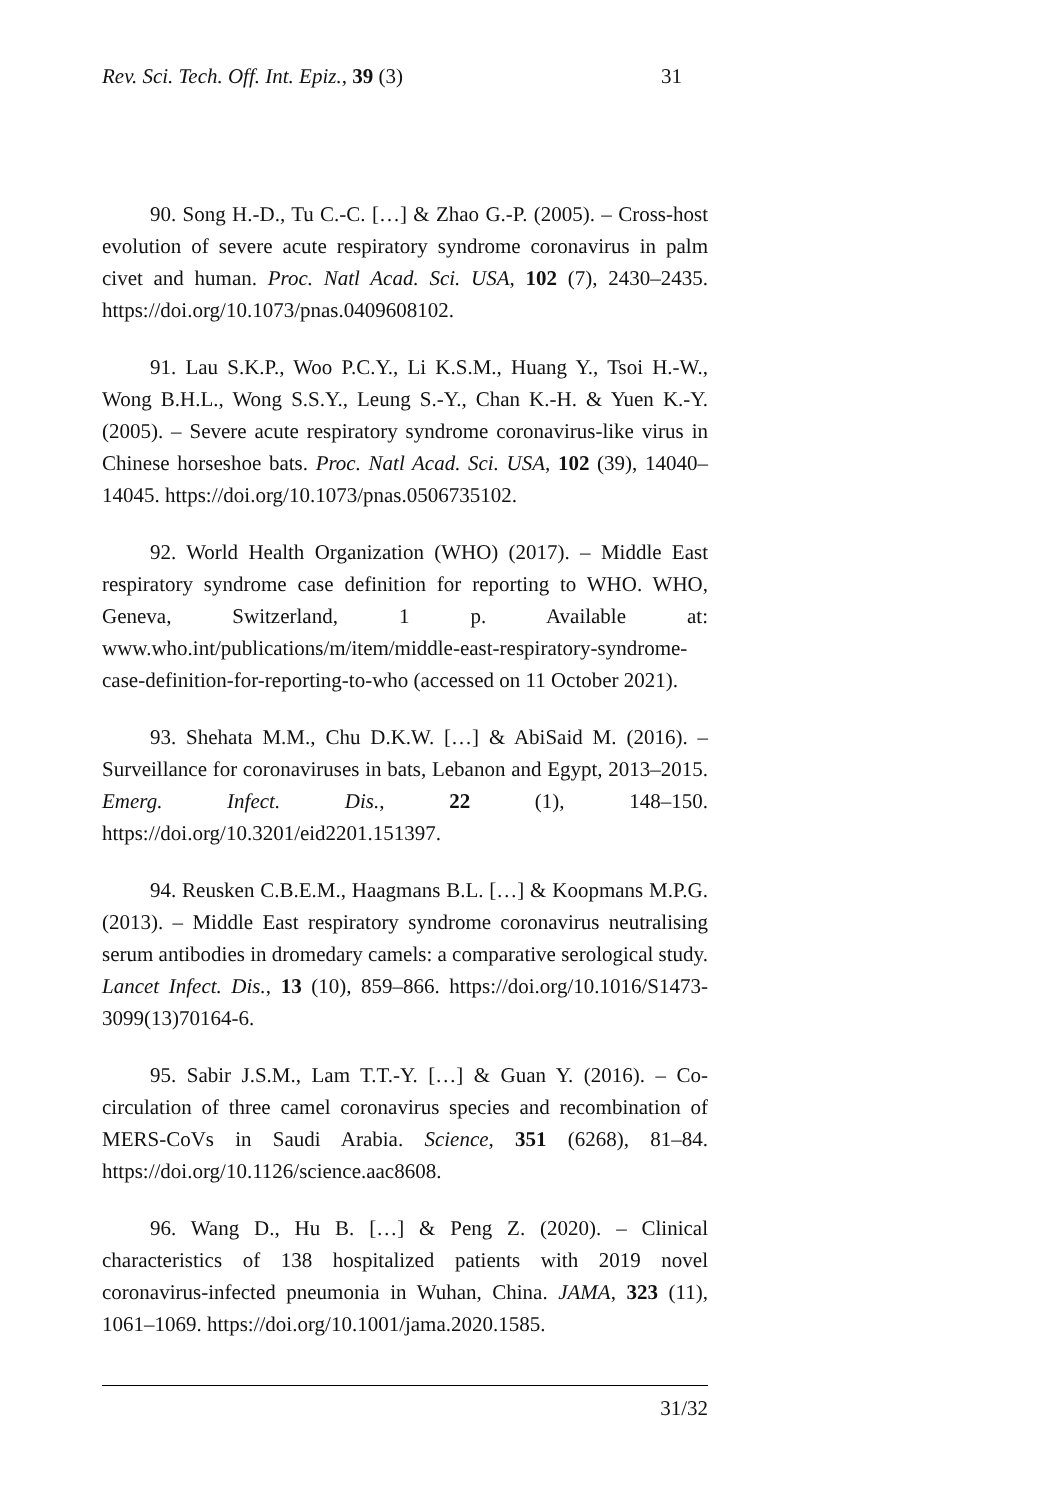Rev. Sci. Tech. Off. Int. Epiz., 39 (3) 31
90. Song H.-D., Tu C.-C. […] & Zhao G.-P. (2005). – Cross-host evolution of severe acute respiratory syndrome coronavirus in palm civet and human. Proc. Natl Acad. Sci. USA, 102 (7), 2430–2435. https://doi.org/10.1073/pnas.0409608102.
91. Lau S.K.P., Woo P.C.Y., Li K.S.M., Huang Y., Tsoi H.-W., Wong B.H.L., Wong S.S.Y., Leung S.-Y., Chan K.-H. & Yuen K.-Y. (2005). – Severe acute respiratory syndrome coronavirus-like virus in Chinese horseshoe bats. Proc. Natl Acad. Sci. USA, 102 (39), 14040–14045. https://doi.org/10.1073/pnas.0506735102.
92. World Health Organization (WHO) (2017). – Middle East respiratory syndrome case definition for reporting to WHO. WHO, Geneva, Switzerland, 1 p. Available at: www.who.int/publications/m/item/middle-east-respiratory-syndrome-case-definition-for-reporting-to-who (accessed on 11 October 2021).
93. Shehata M.M., Chu D.K.W. […] & AbiSaid M. (2016). – Surveillance for coronaviruses in bats, Lebanon and Egypt, 2013–2015. Emerg. Infect. Dis., 22 (1), 148–150. https://doi.org/10.3201/eid2201.151397.
94. Reusken C.B.E.M., Haagmans B.L. […] & Koopmans M.P.G. (2013). – Middle East respiratory syndrome coronavirus neutralising serum antibodies in dromedary camels: a comparative serological study. Lancet Infect. Dis., 13 (10), 859–866. https://doi.org/10.1016/S1473-3099(13)70164-6.
95. Sabir J.S.M., Lam T.T.-Y. […] & Guan Y. (2016). – Co-circulation of three camel coronavirus species and recombination of MERS-CoVs in Saudi Arabia. Science, 351 (6268), 81–84. https://doi.org/10.1126/science.aac8608.
96. Wang D., Hu B. […] & Peng Z. (2020). – Clinical characteristics of 138 hospitalized patients with 2019 novel coronavirus-infected pneumonia in Wuhan, China. JAMA, 323 (11), 1061–1069. https://doi.org/10.1001/jama.2020.1585.
31/32